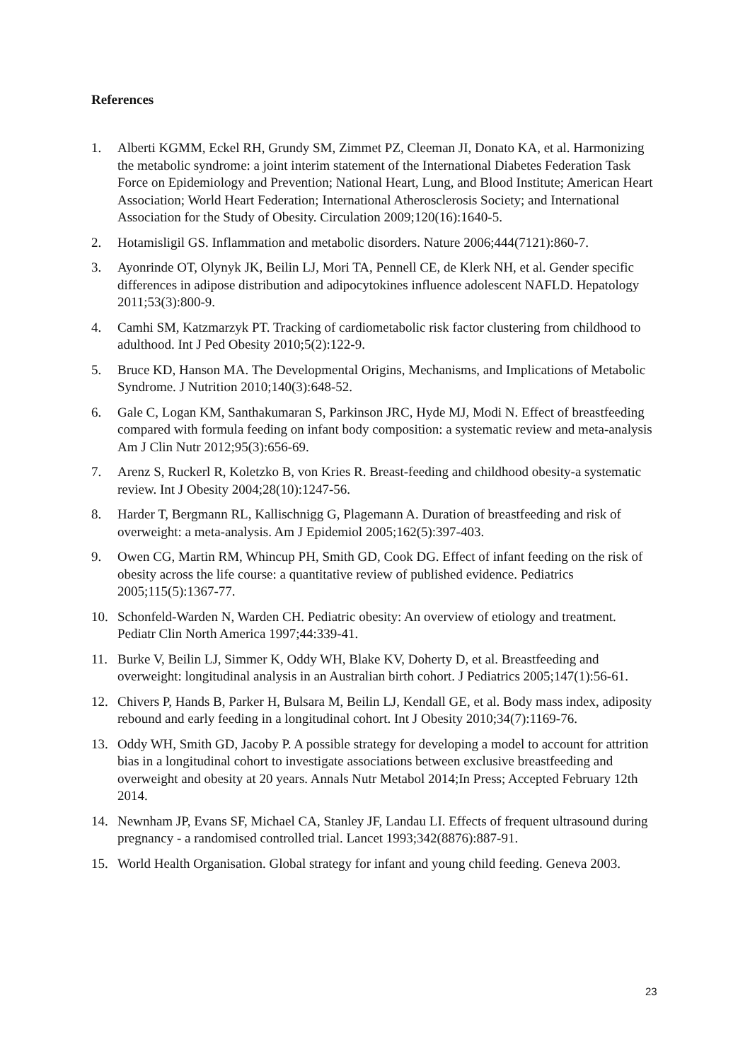References
1. Alberti KGMM, Eckel RH, Grundy SM, Zimmet PZ, Cleeman JI, Donato KA, et al. Harmonizing the metabolic syndrome: a joint interim statement of the International Diabetes Federation Task Force on Epidemiology and Prevention; National Heart, Lung, and Blood Institute; American Heart Association; World Heart Federation; International Atherosclerosis Society; and International Association for the Study of Obesity. Circulation 2009;120(16):1640-5.
2. Hotamisligil GS. Inflammation and metabolic disorders. Nature 2006;444(7121):860-7.
3. Ayonrinde OT, Olynyk JK, Beilin LJ, Mori TA, Pennell CE, de Klerk NH, et al. Gender specific differences in adipose distribution and adipocytokines influence adolescent NAFLD. Hepatology 2011;53(3):800-9.
4. Camhi SM, Katzmarzyk PT. Tracking of cardiometabolic risk factor clustering from childhood to adulthood. Int J Ped Obesity 2010;5(2):122-9.
5. Bruce KD, Hanson MA. The Developmental Origins, Mechanisms, and Implications of Metabolic Syndrome. J Nutrition 2010;140(3):648-52.
6. Gale C, Logan KM, Santhakumaran S, Parkinson JRC, Hyde MJ, Modi N. Effect of breastfeeding compared with formula feeding on infant body composition: a systematic review and meta-analysis Am J Clin Nutr 2012;95(3):656-69.
7. Arenz S, Ruckerl R, Koletzko B, von Kries R. Breast-feeding and childhood obesity-a systematic review. Int J Obesity 2004;28(10):1247-56.
8. Harder T, Bergmann RL, Kallischnigg G, Plagemann A. Duration of breastfeeding and risk of overweight: a meta-analysis. Am J Epidemiol 2005;162(5):397-403.
9. Owen CG, Martin RM, Whincup PH, Smith GD, Cook DG. Effect of infant feeding on the risk of obesity across the life course: a quantitative review of published evidence. Pediatrics 2005;115(5):1367-77.
10. Schonfeld-Warden N, Warden CH. Pediatric obesity: An overview of etiology and treatment. Pediatr Clin North America 1997;44:339-41.
11. Burke V, Beilin LJ, Simmer K, Oddy WH, Blake KV, Doherty D, et al. Breastfeeding and overweight: longitudinal analysis in an Australian birth cohort. J Pediatrics 2005;147(1):56-61.
12. Chivers P, Hands B, Parker H, Bulsara M, Beilin LJ, Kendall GE, et al. Body mass index, adiposity rebound and early feeding in a longitudinal cohort. Int J Obesity 2010;34(7):1169-76.
13. Oddy WH, Smith GD, Jacoby P. A possible strategy for developing a model to account for attrition bias in a longitudinal cohort to investigate associations between exclusive breastfeeding and overweight and obesity at 20 years. Annals Nutr Metabol 2014;In Press; Accepted February 12th 2014.
14. Newnham JP, Evans SF, Michael CA, Stanley JF, Landau LI. Effects of frequent ultrasound during pregnancy - a randomised controlled trial. Lancet 1993;342(8876):887-91.
15. World Health Organisation. Global strategy for infant and young child feeding. Geneva 2003.
23